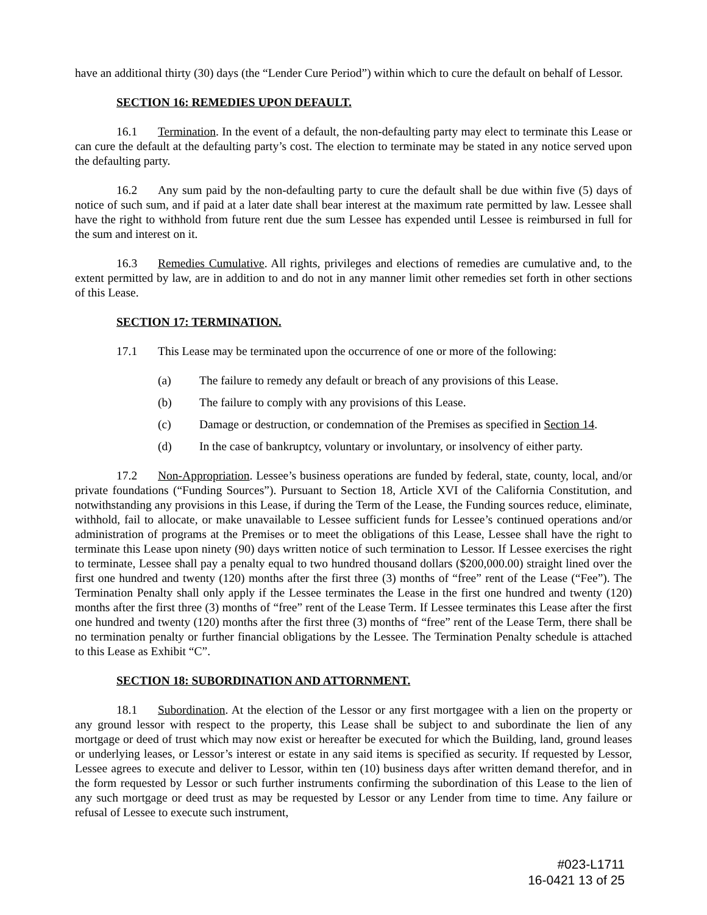have an additional thirty (30) days (the “Lender Cure Period”) within which to cure the default on behalf of Lessor.
SECTION 16: REMEDIES UPON DEFAULT.
16.1 Termination. In the event of a default, the non-defaulting party may elect to terminate this Lease or can cure the default at the defaulting party’s cost. The election to terminate may be stated in any notice served upon the defaulting party.
16.2 Any sum paid by the non-defaulting party to cure the default shall be due within five (5) days of notice of such sum, and if paid at a later date shall bear interest at the maximum rate permitted by law. Lessee shall have the right to withhold from future rent due the sum Lessee has expended until Lessee is reimbursed in full for the sum and interest on it.
16.3 Remedies Cumulative. All rights, privileges and elections of remedies are cumulative and, to the extent permitted by law, are in addition to and do not in any manner limit other remedies set forth in other sections of this Lease.
SECTION 17: TERMINATION.
17.1 This Lease may be terminated upon the occurrence of one or more of the following:
(a) The failure to remedy any default or breach of any provisions of this Lease.
(b) The failure to comply with any provisions of this Lease.
(c) Damage or destruction, or condemnation of the Premises as specified in Section 14.
(d) In the case of bankruptcy, voluntary or involuntary, or insolvency of either party.
17.2 Non-Appropriation. Lessee’s business operations are funded by federal, state, county, local, and/or private foundations (“Funding Sources”). Pursuant to Section 18, Article XVI of the California Constitution, and notwithstanding any provisions in this Lease, if during the Term of the Lease, the Funding sources reduce, eliminate, withhold, fail to allocate, or make unavailable to Lessee sufficient funds for Lessee’s continued operations and/or administration of programs at the Premises or to meet the obligations of this Lease, Lessee shall have the right to terminate this Lease upon ninety (90) days written notice of such termination to Lessor. If Lessee exercises the right to terminate, Lessee shall pay a penalty equal to two hundred thousand dollars ($200,000.00) straight lined over the first one hundred and twenty (120) months after the first three (3) months of “free” rent of the Lease (“Fee”). The Termination Penalty shall only apply if the Lessee terminates the Lease in the first one hundred and twenty (120) months after the first three (3) months of “free” rent of the Lease Term. If Lessee terminates this Lease after the first one hundred and twenty (120) months after the first three (3) months of “free” rent of the Lease Term, there shall be no termination penalty or further financial obligations by the Lessee. The Termination Penalty schedule is attached to this Lease as Exhibit “C”.
SECTION 18: SUBORDINATION AND ATTORNMENT.
18.1 Subordination. At the election of the Lessor or any first mortgagee with a lien on the property or any ground lessor with respect to the property, this Lease shall be subject to and subordinate the lien of any mortgage or deed of trust which may now exist or hereafter be executed for which the Building, land, ground leases or underlying leases, or Lessor’s interest or estate in any said items is specified as security. If requested by Lessor, Lessee agrees to execute and deliver to Lessor, within ten (10) business days after written demand therefor, and in the form requested by Lessor or such further instruments confirming the subordination of this Lease to the lien of any such mortgage or deed trust as may be requested by Lessor or any Lender from time to time. Any failure or refusal of Lessee to execute such instrument,
#023-L1711
16-0421 13 of 25